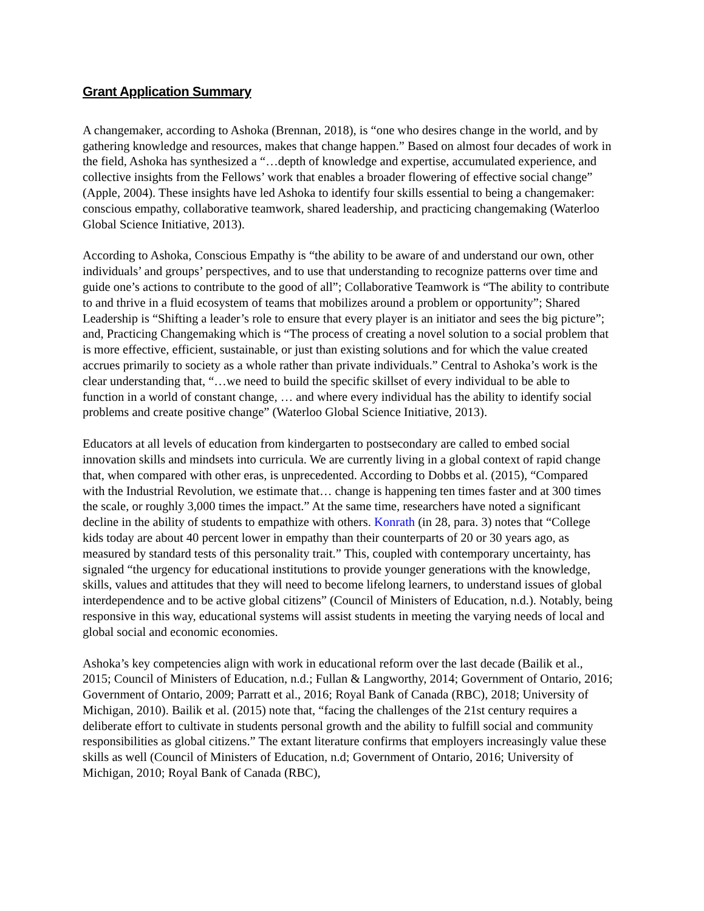Grant Application Summary
A changemaker, according to Ashoka (Brennan, 2018), is “one who desires change in the world, and by gathering knowledge and resources, makes that change happen.” Based on almost four decades of work in the field, Ashoka has synthesized a “…depth of knowledge and expertise, accumulated experience, and collective insights from the Fellows’ work that enables a broader flowering of effective social change” (Apple, 2004). These insights have led Ashoka to identify four skills essential to being a changemaker: conscious empathy, collaborative teamwork, shared leadership, and practicing changemaking (Waterloo Global Science Initiative, 2013).
According to Ashoka, Conscious Empathy is “the ability to be aware of and understand our own, other individuals’ and groups’ perspectives, and to use that understanding to recognize patterns over time and guide one’s actions to contribute to the good of all”; Collaborative Teamwork is “The ability to contribute to and thrive in a fluid ecosystem of teams that mobilizes around a problem or opportunity”; Shared Leadership is “Shifting a leader’s role to ensure that every player is an initiator and sees the big picture”; and, Practicing Changemaking which is “The process of creating a novel solution to a social problem that is more effective, efficient, sustainable, or just than existing solutions and for which the value created accrues primarily to society as a whole rather than private individuals.” Central to Ashoka’s work is the clear understanding that, “…we need to build the specific skillset of every individual to be able to function in a world of constant change, … and where every individual has the ability to identify social problems and create positive change” (Waterloo Global Science Initiative, 2013).
Educators at all levels of education from kindergarten to postsecondary are called to embed social innovation skills and mindsets into curricula. We are currently living in a global context of rapid change that, when compared with other eras, is unprecedented. According to Dobbs et al. (2015), “Compared with the Industrial Revolution, we estimate that… change is happening ten times faster and at 300 times the scale, or roughly 3,000 times the impact.” At the same time, researchers have noted a significant decline in the ability of students to empathize with others. Konrath (in 28, para. 3) notes that “College kids today are about 40 percent lower in empathy than their counterparts of 20 or 30 years ago, as measured by standard tests of this personality trait.” This, coupled with contemporary uncertainty, has signaled “the urgency for educational institutions to provide younger generations with the knowledge, skills, values and attitudes that they will need to become lifelong learners, to understand issues of global interdependence and to be active global citizens” (Council of Ministers of Education, n.d.). Notably, being responsive in this way, educational systems will assist students in meeting the varying needs of local and global social and economic economies.
Ashoka’s key competencies align with work in educational reform over the last decade (Bailik et al., 2015; Council of Ministers of Education, n.d.; Fullan & Langworthy, 2014; Government of Ontario, 2016; Government of Ontario, 2009; Parratt et al., 2016; Royal Bank of Canada (RBC), 2018; University of Michigan, 2010). Bailik et al. (2015) note that, “facing the challenges of the 21st century requires a deliberate effort to cultivate in students personal growth and the ability to fulfill social and community responsibilities as global citizens.” The extant literature confirms that employers increasingly value these skills as well (Council of Ministers of Education, n.d; Government of Ontario, 2016; University of Michigan, 2010; Royal Bank of Canada (RBC),